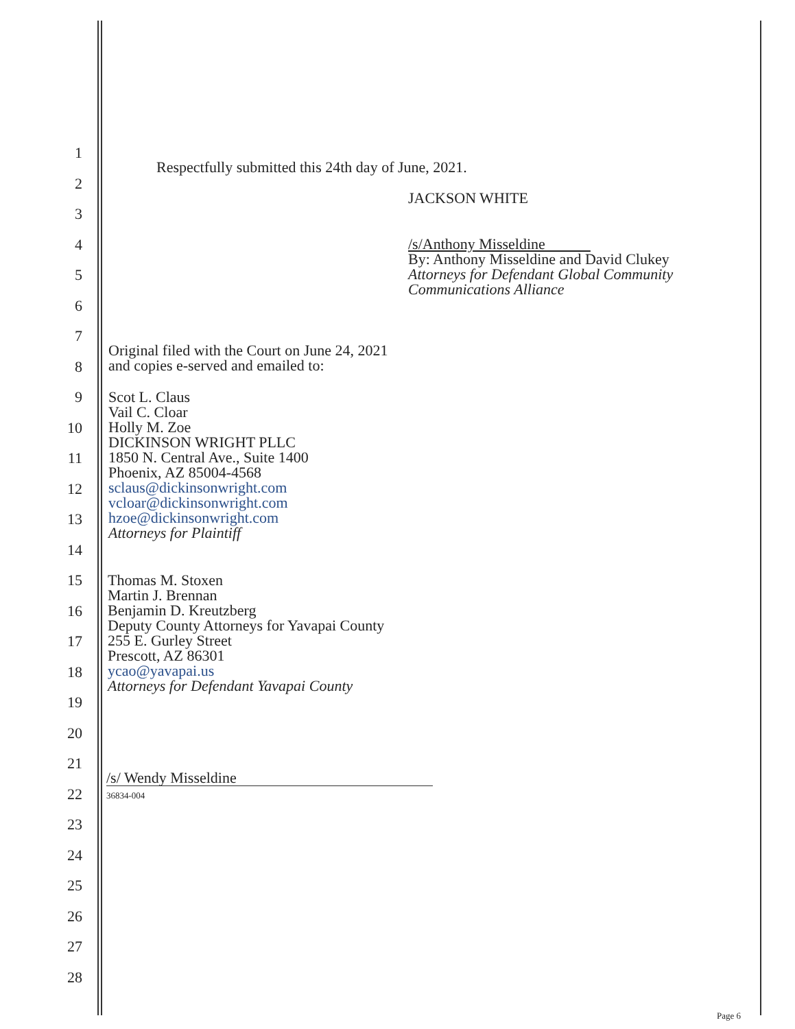1
2
3
4
5
6
7
8
9
10
11
12
13
14
15
16
17
18
19
20
21
22
23
24
25
26
27
28
Respectfully submitted this 24th day of June, 2021.
JACKSON WHITE
/s/Anthony Misseldine
By: Anthony Misseldine and David Clukey
Attorneys for Defendant Global Community
Communications Alliance
Original filed with the Court on June 24, 2021
and copies e-served and emailed to:
Scot L. Claus
Vail C. Cloar
Holly M. Zoe
DICKINSON WRIGHT PLLC
1850 N. Central Ave., Suite 1400
Phoenix, AZ 85004-4568
sclaus@dickinsonwright.com
vcloar@dickinsonwright.com
hzoe@dickinsonwright.com
Attorneys for Plaintiff
Thomas M. Stoxen
Martin J. Brennan
Benjamin D. Kreutzberg
Deputy County Attorneys for Yavapai County
255 E. Gurley Street
Prescott, AZ 86301
ycao@yavapai.us
Attorneys for Defendant Yavapai County
/s/ Wendy Misseldine
36834-004
Page 6